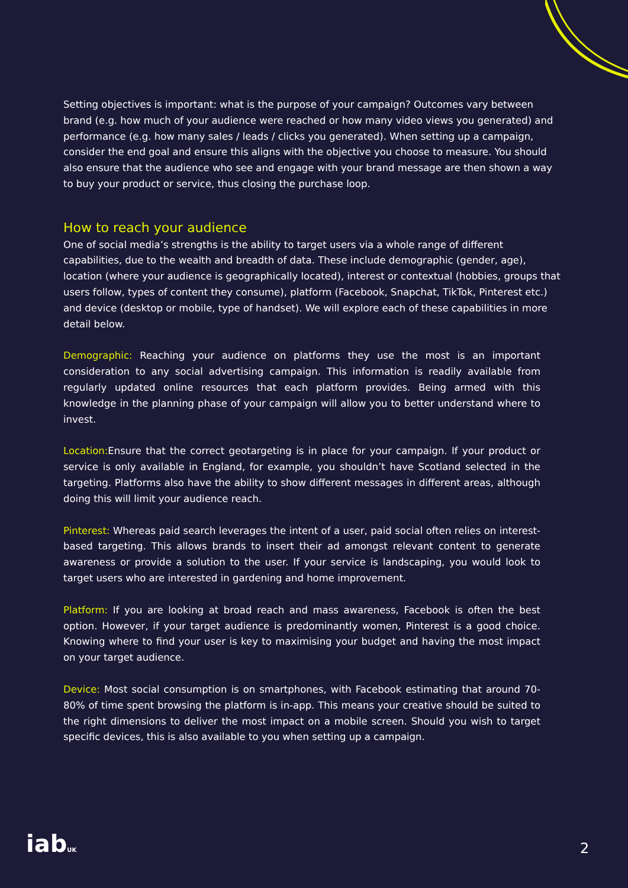Setting objectives is important: what is the purpose of your campaign? Outcomes vary between brand (e.g. how much of your audience were reached or how many video views you generated) and performance (e.g. how many sales / leads / clicks you generated). When setting up a campaign, consider the end goal and ensure this aligns with the objective you choose to measure. You should also ensure that the audience who see and engage with your brand message are then shown a way to buy your product or service, thus closing the purchase loop.
How to reach your audience
One of social media’s strengths is the ability to target users via a whole range of different capabilities, due to the wealth and breadth of data. These include demographic (gender, age), location (where your audience is geographically located), interest or contextual (hobbies, groups that users follow, types of content they consume), platform (Facebook, Snapchat, TikTok, Pinterest etc.) and device (desktop or mobile, type of handset). We will explore each of these capabilities in more detail below.
Demographic: Reaching your audience on platforms they use the most is an important consideration to any social advertising campaign. This information is readily available from regularly updated online resources that each platform provides. Being armed with this knowledge in the planning phase of your campaign will allow you to better understand where to invest.
Location: Ensure that the correct geotargeting is in place for your campaign. If your product or service is only available in England, for example, you shouldn’t have Scotland selected in the targeting. Platforms also have the ability to show different messages in different areas, although doing this will limit your audience reach.
Pinterest: Whereas paid search leverages the intent of a user, paid social often relies on interest-based targeting. This allows brands to insert their ad amongst relevant content to generate awareness or provide a solution to the user. If your service is landscaping, you would look to target users who are interested in gardening and home improvement.
Platform: If you are looking at broad reach and mass awareness, Facebook is often the best option. However, if your target audience is predominantly women, Pinterest is a good choice. Knowing where to find your user is key to maximising your budget and having the most impact on your target audience.
Device: Most social consumption is on smartphones, with Facebook estimating that around 70-80% of time spent browsing the platform is in-app. This means your creative should be suited to the right dimensions to deliver the most impact on a mobile screen. Should you wish to target specific devices, this is also available to you when setting up a campaign.
iabUK 2